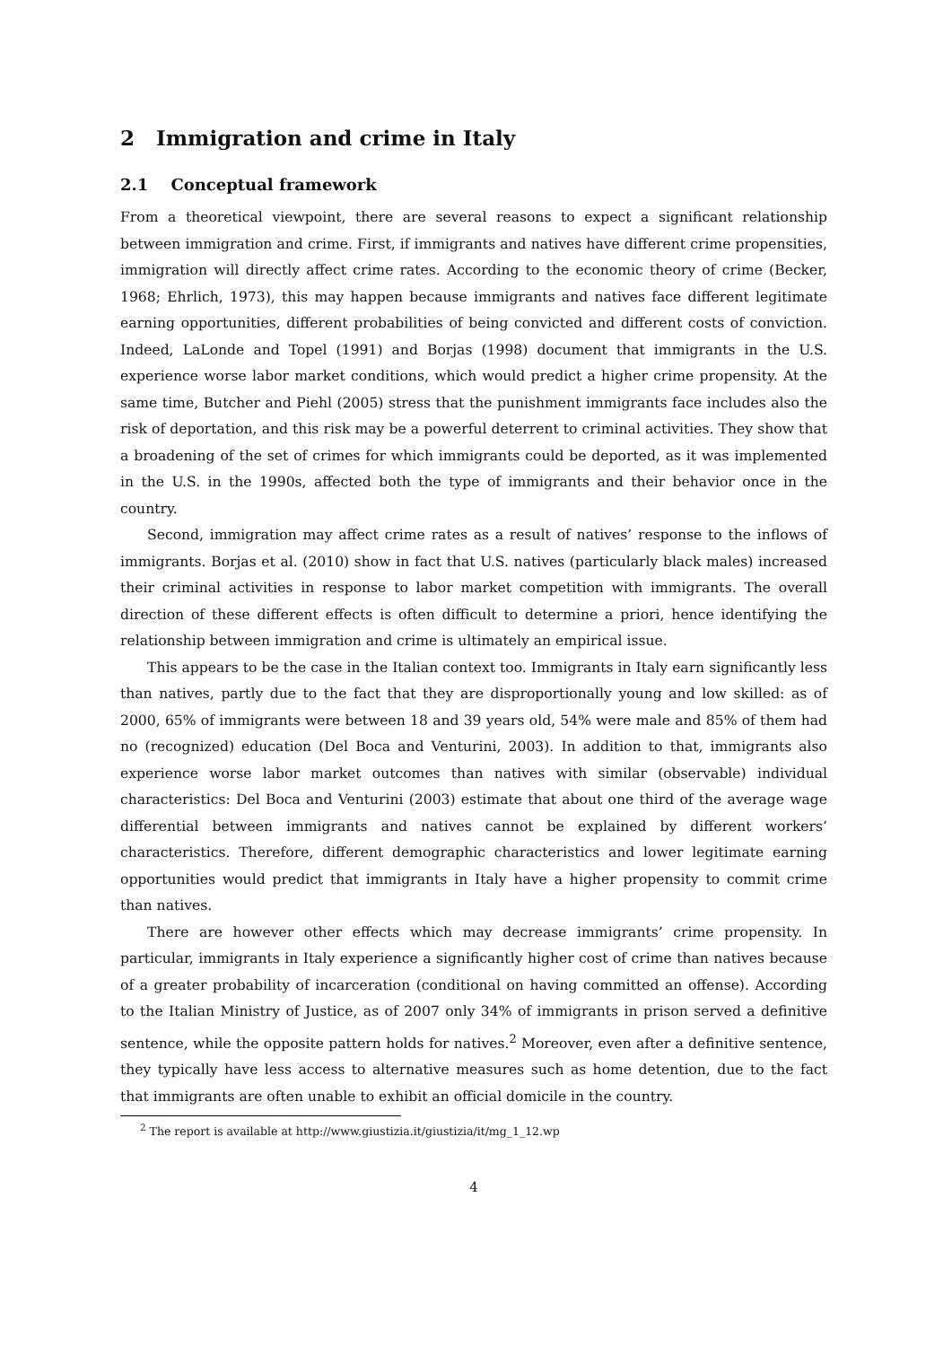2 Immigration and crime in Italy
2.1 Conceptual framework
From a theoretical viewpoint, there are several reasons to expect a significant relationship between immigration and crime. First, if immigrants and natives have different crime propensities, immigration will directly affect crime rates. According to the economic theory of crime (Becker, 1968; Ehrlich, 1973), this may happen because immigrants and natives face different legitimate earning opportunities, different probabilities of being convicted and different costs of conviction. Indeed, LaLonde and Topel (1991) and Borjas (1998) document that immigrants in the U.S. experience worse labor market conditions, which would predict a higher crime propensity. At the same time, Butcher and Piehl (2005) stress that the punishment immigrants face includes also the risk of deportation, and this risk may be a powerful deterrent to criminal activities. They show that a broadening of the set of crimes for which immigrants could be deported, as it was implemented in the U.S. in the 1990s, affected both the type of immigrants and their behavior once in the country.
Second, immigration may affect crime rates as a result of natives’ response to the inflows of immigrants. Borjas et al. (2010) show in fact that U.S. natives (particularly black males) increased their criminal activities in response to labor market competition with immigrants. The overall direction of these different effects is often difficult to determine a priori, hence identifying the relationship between immigration and crime is ultimately an empirical issue.
This appears to be the case in the Italian context too. Immigrants in Italy earn significantly less than natives, partly due to the fact that they are disproportionally young and low skilled: as of 2000, 65% of immigrants were between 18 and 39 years old, 54% were male and 85% of them had no (recognized) education (Del Boca and Venturini, 2003). In addition to that, immigrants also experience worse labor market outcomes than natives with similar (observable) individual characteristics: Del Boca and Venturini (2003) estimate that about one third of the average wage differential between immigrants and natives cannot be explained by different workers’ characteristics. Therefore, different demographic characteristics and lower legitimate earning opportunities would predict that immigrants in Italy have a higher propensity to commit crime than natives.
There are however other effects which may decrease immigrants’ crime propensity. In particular, immigrants in Italy experience a significantly higher cost of crime than natives because of a greater probability of incarceration (conditional on having committed an offense). According to the Italian Ministry of Justice, as of 2007 only 34% of immigrants in prison served a definitive sentence, while the opposite pattern holds for natives.<sup>2</sup> Moreover, even after a definitive sentence, they typically have less access to alternative measures such as home detention, due to the fact that immigrants are often unable to exhibit an official domicile in the country.
<sup>2</sup> The report is available at http://www.giustizia.it/giustizia/it/mg_1_12.wp
4